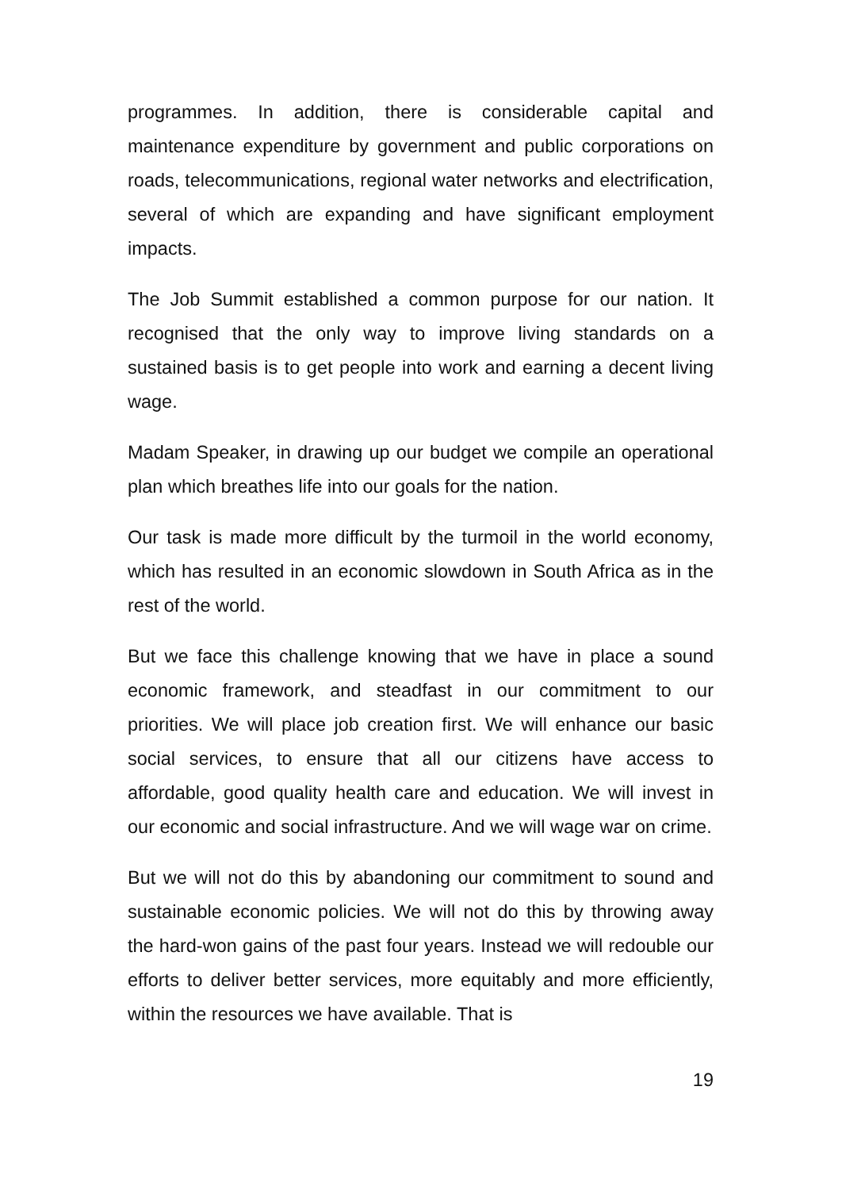programmes. In addition, there is considerable capital and maintenance expenditure by government and public corporations on roads, telecommunications, regional water networks and electrification, several of which are expanding and have significant employment impacts.
The Job Summit established a common purpose for our nation. It recognised that the only way to improve living standards on a sustained basis is to get people into work and earning a decent living wage.
Madam Speaker, in drawing up our budget we compile an operational plan which breathes life into our goals for the nation.
Our task is made more difficult by the turmoil in the world economy, which has resulted in an economic slowdown in South Africa as in the rest of the world.
But we face this challenge knowing that we have in place a sound economic framework, and steadfast in our commitment to our priorities. We will place job creation first. We will enhance our basic social services, to ensure that all our citizens have access to affordable, good quality health care and education. We will invest in our economic and social infrastructure. And we will wage war on crime.
But we will not do this by abandoning our commitment to sound and sustainable economic policies. We will not do this by throwing away the hard-won gains of the past four years. Instead we will redouble our efforts to deliver better services, more equitably and more efficiently, within the resources we have available. That is
19